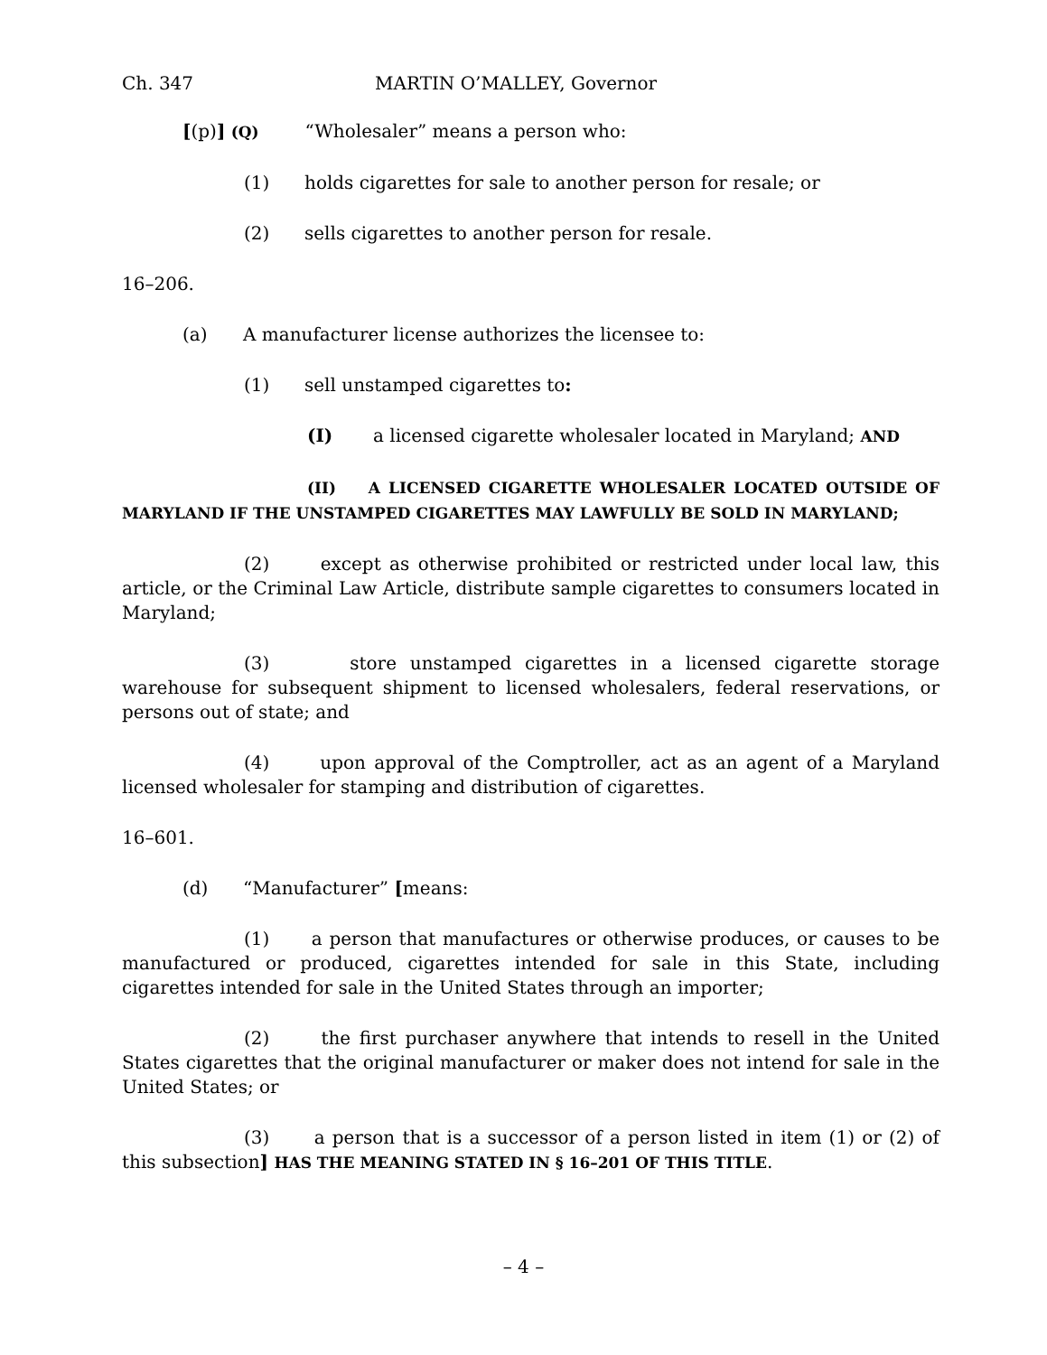Ch. 347 MARTIN O’MALLEY, Governor
[(p)] (Q) “Wholesaler” means a person who:
(1) holds cigarettes for sale to another person for resale; or
(2) sells cigarettes to another person for resale.
16–206.
(a) A manufacturer license authorizes the licensee to:
(1) sell unstamped cigarettes to:
(I) a licensed cigarette wholesaler located in Maryland; AND
(II) A LICENSED CIGARETTE WHOLESALER LOCATED OUTSIDE OF MARYLAND IF THE UNSTAMPED CIGARETTES MAY LAWFULLY BE SOLD IN MARYLAND;
(2) except as otherwise prohibited or restricted under local law, this article, or the Criminal Law Article, distribute sample cigarettes to consumers located in Maryland;
(3) store unstamped cigarettes in a licensed cigarette storage warehouse for subsequent shipment to licensed wholesalers, federal reservations, or persons out of state; and
(4) upon approval of the Comptroller, act as an agent of a Maryland licensed wholesaler for stamping and distribution of cigarettes.
16–601.
(d) “Manufacturer” [means:
(1) a person that manufactures or otherwise produces, or causes to be manufactured or produced, cigarettes intended for sale in this State, including cigarettes intended for sale in the United States through an importer;
(2) the first purchaser anywhere that intends to resell in the United States cigarettes that the original manufacturer or maker does not intend for sale in the United States; or
(3) a person that is a successor of a person listed in item (1) or (2) of this subsection] HAS THE MEANING STATED IN § 16–201 OF THIS TITLE.
– 4 –